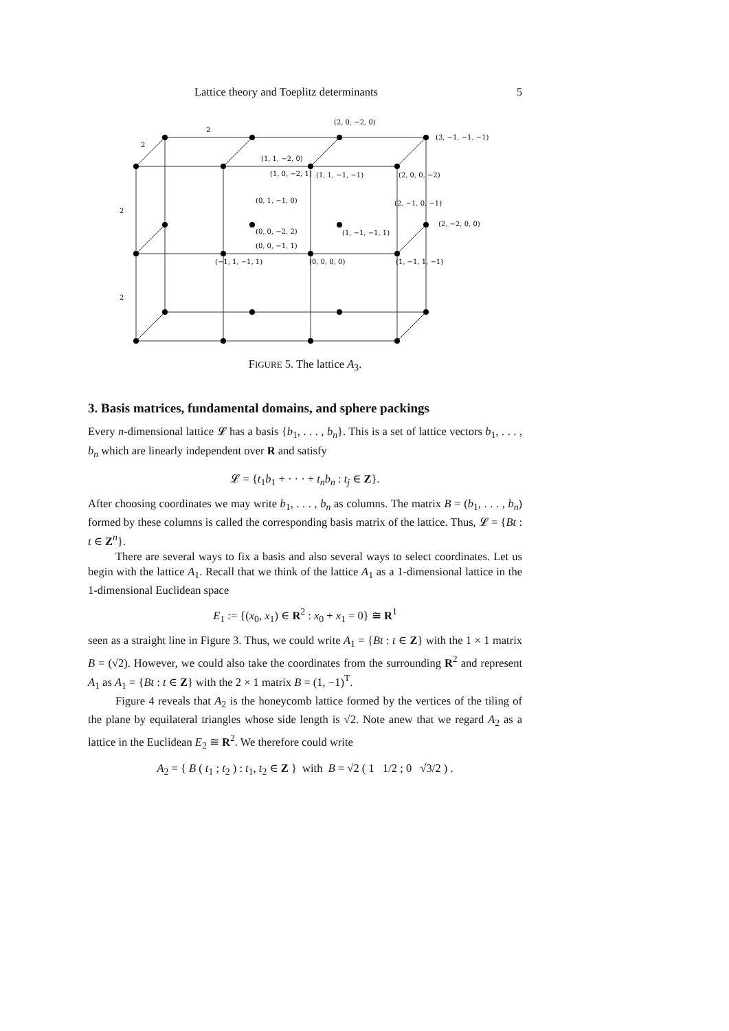Lattice theory and Toeplitz determinants 5
(2, 0, −2, 0)
(3, −1, −1, −1)
(1, 1, −2, 0)
(1, 0, −2, 1)
(1, 1, −1, −1)
(2, 0, 0, −2)
(0, 1, −1, 0)
(2, −1, 0, −1)
(2, −2, 0, 0)
(0, 0, −2, 2)
(1, −1, −1, 1)
(0, 0, −1, 1)
(−1, 1, −1, 1)
(0, 0, 0, 0)
(1, −1, 1, −1)
2
2
2
2
FIGURE 5. The lattice A<sub>3</sub>.
3. Basis matrices, fundamental domains, and sphere packings
Every n-dimensional lattice 𝓛 has a basis {b<sub>1</sub>, . . . , b<sub>n</sub>}. This is a set of lattice vectors b<sub>1</sub>, . . . , b<sub>n</sub> which are linearly independent over R and satisfy
𝓛 = {t<sub>1</sub>b<sub>1</sub> + · · · + t<sub>n</sub>b<sub>n</sub> : t<sub>j</sub> ∈ Z}.
After choosing coordinates we may write b<sub>1</sub>, . . . , b<sub>n</sub> as columns. The matrix B = (b<sub>1</sub>, . . . , b<sub>n</sub>) formed by these columns is called the corresponding basis matrix of the lattice. Thus, 𝓛 = {Bt : t ∈ Z<sup>n</sup>}.
There are several ways to fix a basis and also several ways to select coordinates. Let us begin with the lattice A<sub>1</sub>. Recall that we think of the lattice A<sub>1</sub> as a 1-dimensional lattice in the 1-dimensional Euclidean space
E<sub>1</sub> := {(x<sub>0</sub>, x<sub>1</sub>) ∈ R<sup>2</sup> : x<sub>0</sub> + x<sub>1</sub> = 0} ≅ R<sup>1</sup>
seen as a straight line in Figure 3. Thus, we could write A<sub>1</sub> = {Bt : t ∈ Z} with the 1 × 1 matrix B = (√2). However, we could also take the coordinates from the surrounding R<sup>2</sup> and represent A<sub>1</sub> as A<sub>1</sub> = {Bt : t ∈ Z} with the 2 × 1 matrix B = (1, −1)<sup>T</sup>.
Figure 4 reveals that A<sub>2</sub> is the honeycomb lattice formed by the vertices of the tiling of the plane by equilateral triangles whose side length is √2. Note anew that we regard A<sub>2</sub> as a lattice in the Euclidean E<sub>2</sub> ≅ R<sup>2</sup>. We therefore could write
A<sub>2</sub> = { B ( t<sub>1</sub> ; t<sub>2</sub> ) : t<sub>1</sub>, t<sub>2</sub> ∈ Z } with B = √2 ( 1 1/2 ; 0 √3/2 ) .